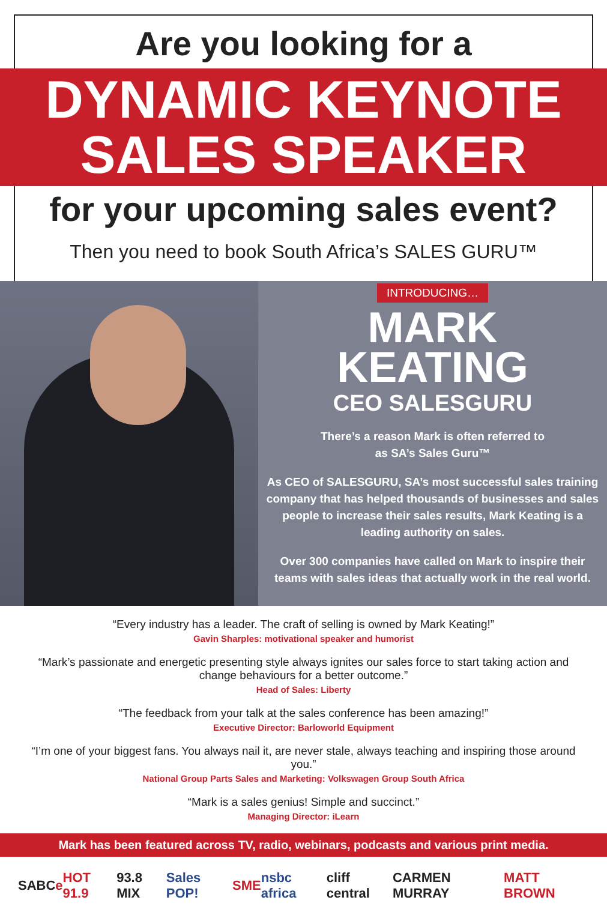Are you looking for a
DYNAMIC KEYNOTE
SALES SPEAKER
for your upcoming sales event?
Then you need to book South Africa’s SALES GURU™
INTRODUCING…
MARK
KEATING
CEO SALESGURU
There’s a reason Mark is often referred to
as SA’s Sales Guru™
As CEO of SALESGURU, SA’s most successful sales training company that has helped thousands of businesses and sales people to increase their sales results, Mark Keating is a leading authority on sales.
Over 300 companies have called on Mark to inspire their teams with sales ideas that actually work in the real world.
“Every industry has a leader. The craft of selling is owned by Mark Keating!”
Gavin Sharples: motivational speaker and humorist
“Mark’s passionate and energetic presenting style always ignites our sales force to start taking action and change behaviours for a better outcome.”
Head of Sales: Liberty
“The feedback from your talk at the sales conference has been amazing!”
Executive Director: Barloworld Equipment
“I’m one of your biggest fans. You always nail it, are never stale, always teaching and inspiring those around you.”
National Group Parts Sales and Marketing: Volkswagen Group South Africa
“Mark is a sales genius! Simple and succinct.”
Managing Director: iLearn
Mark has been featured across TV, radio, webinars, podcasts and various print media.
SABC e HOT 91.9 93.8 MIX Sales POP! SME nsbc africa cliff central CARMEN MURRAY MATT BROWN